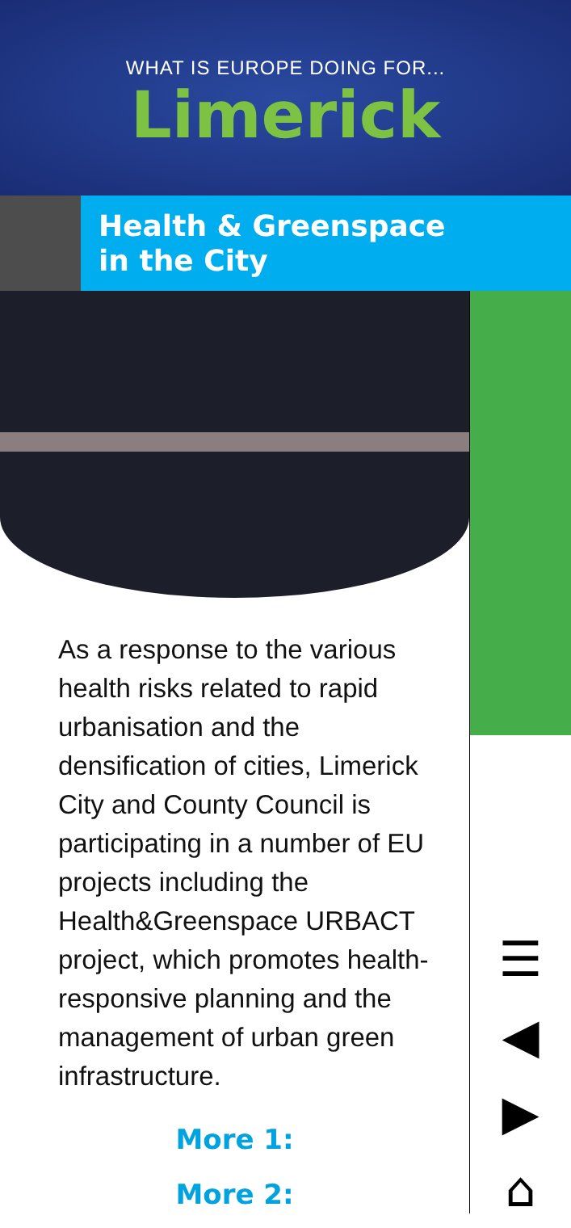WHAT IS EUROPE DOING FOR...
Limerick
Health & Greenspace
in the City
As a response to the various health risks related to rapid urbanisation and the densification of cities, Limerick City and County Council is participating in a number of EU projects including the Health&Greenspace URBACT project, which promotes health-responsive planning and the management of urban green infrastructure.
More 1:
More 2:
☰
◀
▶
⌂